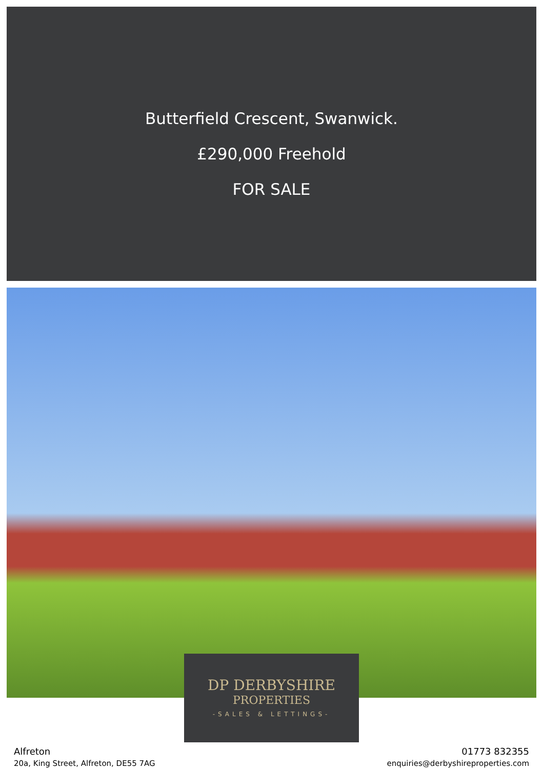Butterfield Crescent, Swanwick.
£290,000 Freehold
FOR SALE
DP DERBYSHIRE
PROPERTIES
-SALES & LETTINGS-
Alfreton
20a, King Street, Alfreton, DE55 7AG
01773 832355
enquiries@derbyshireproperties.com